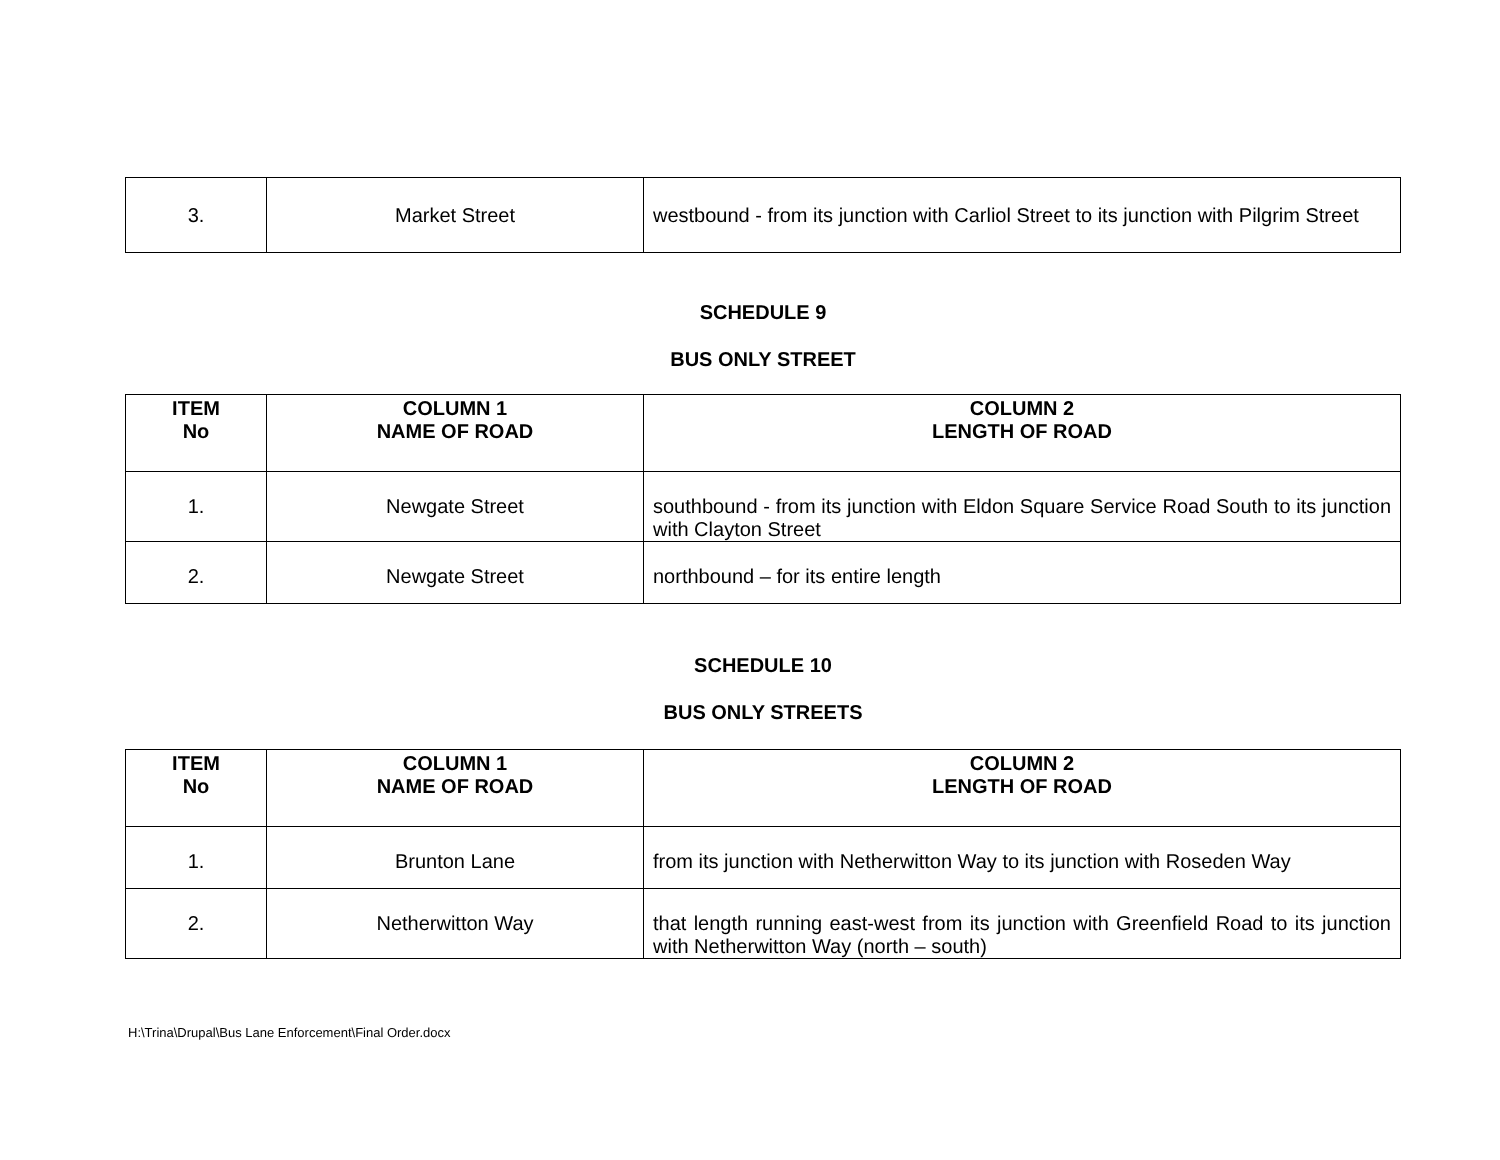| 3. | Market Street | westbound - from its junction with Carliol Street to its junction with Pilgrim Street |
SCHEDULE 9
BUS ONLY STREET
| ITEM No | COLUMN 1 NAME OF ROAD | COLUMN 2 LENGTH OF ROAD |
| --- | --- | --- |
| 1. | Newgate Street | southbound - from its junction with Eldon Square Service Road South to its junction with Clayton Street |
| 2. | Newgate Street | northbound – for its entire length |
SCHEDULE 10
BUS ONLY STREETS
| ITEM No | COLUMN 1 NAME OF ROAD | COLUMN 2 LENGTH OF ROAD |
| --- | --- | --- |
| 1. | Brunton Lane | from its junction with Netherwitton Way to its junction with Roseden Way |
| 2. | Netherwitton Way | that length running east-west from its junction with Greenfield Road to its junction with Netherwitton Way (north – south) |
H:\Trina\Drupal\Bus Lane Enforcement\Final Order.docx